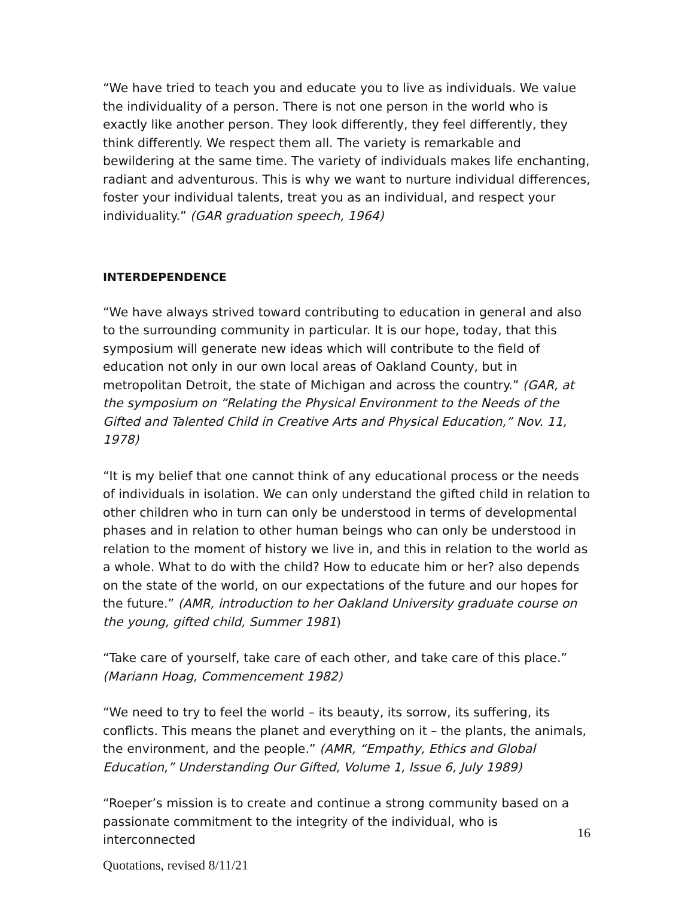“We have tried to teach you and educate you to live as individuals. We value the individuality of a person. There is not one person in the world who is exactly like another person. They look differently, they feel differently, they think differently. We respect them all. The variety is remarkable and bewildering at the same time. The variety of individuals makes life enchanting, radiant and adventurous. This is why we want to nurture individual differences, foster your individual talents, treat you as an individual, and respect your individuality.” (GAR graduation speech, 1964)
INTERDEPENDENCE
“We have always strived toward contributing to education in general and also to the surrounding community in particular. It is our hope, today, that this symposium will generate new ideas which will contribute to the field of education not only in our own local areas of Oakland County, but in metropolitan Detroit, the state of Michigan and across the country.” (GAR, at the symposium on “Relating the Physical Environment to the Needs of the Gifted and Talented Child in Creative Arts and Physical Education,” Nov. 11, 1978)
“It is my belief that one cannot think of any educational process or the needs of individuals in isolation. We can only understand the gifted child in relation to other children who in turn can only be understood in terms of developmental phases and in relation to other human beings who can only be understood in relation to the moment of history we live in, and this in relation to the world as a whole. What to do with the child? How to educate him or her? also depends on the state of the world, on our expectations of the future and our hopes for the future.” (AMR, introduction to her Oakland University graduate course on the young, gifted child, Summer 1981)
“Take care of yourself, take care of each other, and take care of this place.”
(Mariann Hoag, Commencement 1982)
“We need to try to feel the world – its beauty, its sorrow, its suffering, its conflicts. This means the planet and everything on it – the plants, the animals, the environment, and the people.” (AMR, “Empathy, Ethics and Global Education,” Understanding Our Gifted, Volume 1, Issue 6, July 1989)
“Roeper’s mission is to create and continue a strong community based on a passionate commitment to the integrity of the individual, who is interconnected
16
Quotations, revised 8/11/21